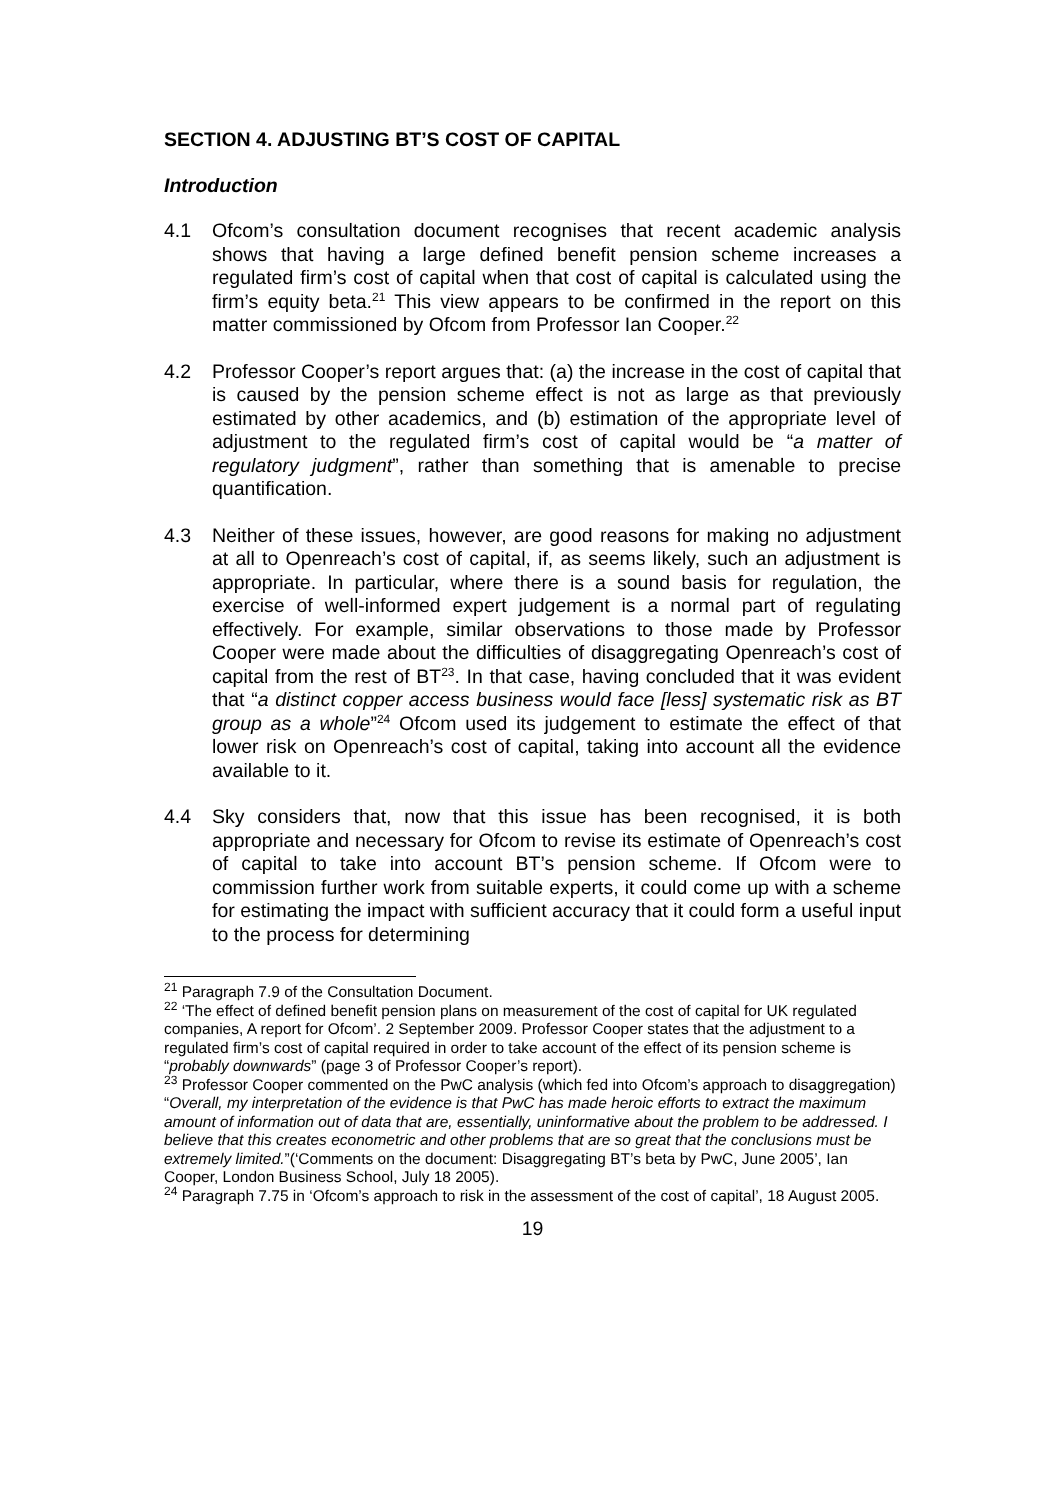SECTION 4. ADJUSTING BT’S COST OF CAPITAL
Introduction
4.1 Ofcom’s consultation document recognises that recent academic analysis shows that having a large defined benefit pension scheme increases a regulated firm’s cost of capital when that cost of capital is calculated using the firm’s equity beta.<sup>21</sup> This view appears to be confirmed in the report on this matter commissioned by Ofcom from Professor Ian Cooper.<sup>22</sup>
4.2 Professor Cooper’s report argues that: (a) the increase in the cost of capital that is caused by the pension scheme effect is not as large as that previously estimated by other academics, and (b) estimation of the appropriate level of adjustment to the regulated firm’s cost of capital would be “a matter of regulatory judgment”, rather than something that is amenable to precise quantification.
4.3 Neither of these issues, however, are good reasons for making no adjustment at all to Openreach’s cost of capital, if, as seems likely, such an adjustment is appropriate. In particular, where there is a sound basis for regulation, the exercise of well-informed expert judgement is a normal part of regulating effectively. For example, similar observations to those made by Professor Cooper were made about the difficulties of disaggregating Openreach’s cost of capital from the rest of BT<sup>23</sup>. In that case, having concluded that it was evident that “a distinct copper access business would face [less] systematic risk as BT group as a whole”<sup>24</sup> Ofcom used its judgement to estimate the effect of that lower risk on Openreach’s cost of capital, taking into account all the evidence available to it.
4.4 Sky considers that, now that this issue has been recognised, it is both appropriate and necessary for Ofcom to revise its estimate of Openreach’s cost of capital to take into account BT’s pension scheme. If Ofcom were to commission further work from suitable experts, it could come up with a scheme for estimating the impact with sufficient accuracy that it could form a useful input to the process for determining
<sup>21</sup> Paragraph 7.9 of the Consultation Document.
<sup>22</sup> ‘The effect of defined benefit pension plans on measurement of the cost of capital for UK regulated companies, A report for Ofcom’. 2 September 2009. Professor Cooper states that the adjustment to a regulated firm’s cost of capital required in order to take account of the effect of its pension scheme is “probably downwards” (page 3 of Professor Cooper’s report).
<sup>23</sup> Professor Cooper commented on the PwC analysis (which fed into Ofcom’s approach to disaggregation) “Overall, my interpretation of the evidence is that PwC has made heroic efforts to extract the maximum amount of information out of data that are, essentially, uninformative about the problem to be addressed. I believe that this creates econometric and other problems that are so great that the conclusions must be extremely limited.”(‘Comments on the document: Disaggregating BT’s beta by PwC, June 2005’, Ian Cooper, London Business School, July 18 2005).
<sup>24</sup> Paragraph 7.75 in ‘Ofcom’s approach to risk in the assessment of the cost of capital’, 18 August 2005.
19